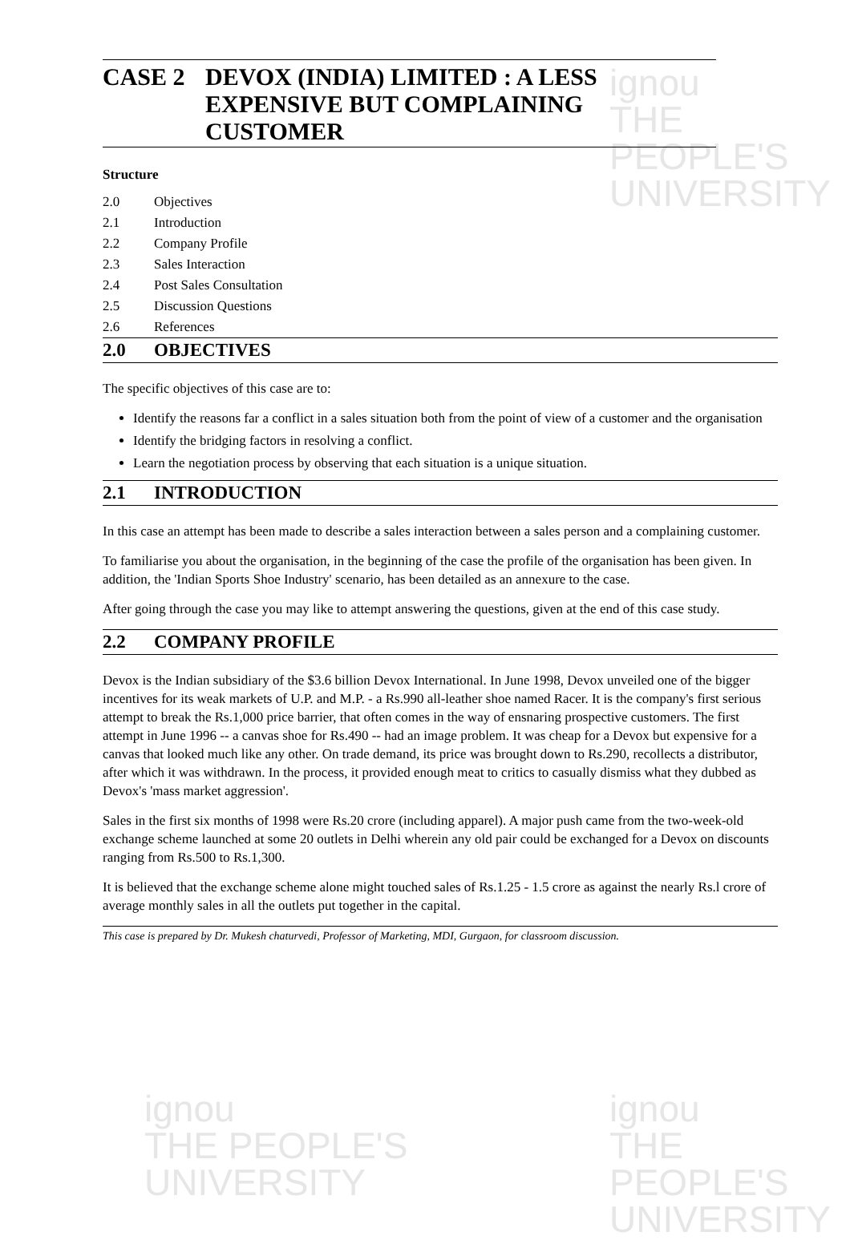ignou
THE PEOPLE'S
UNIVERSITY
ignou
THE PEOPLE'S
UNIVERSITY
ignou
THE PEOPLE'S
UNIVERSITY
CASE 2 DEVOX (INDIA) LIMITED : A LESS
EXPENSIVE BUT COMPLAINING
CUSTOMER
Structure
2.0 Objectives
2.1 Introduction
2.2 Company Profile
2.3 Sales Interaction
2.4 Post Sales Consultation
2.5 Discussion Questions
2.6 References
2.0 OBJECTIVES
The specific objectives of this case are to:
Identify the reasons far a conflict in a sales situation both from the point of view of a customer and the organisation
Identify the bridging factors in resolving a conflict.
Learn the negotiation process by observing that each situation is a unique situation.
2.1 INTRODUCTION
In this case an attempt has been made to describe a sales interaction between a sales person and a complaining customer.
To familiarise you about the organisation, in the beginning of the case the profile of the organisation has been given. In addition, the 'Indian Sports Shoe Industry' scenario, has been detailed as an annexure to the case.
After going through the case you may like to attempt answering the questions, given at the end of this case study.
2.2 COMPANY PROFILE
Devox is the Indian subsidiary of the $3.6 billion Devox International. In June 1998, Devox unveiled one of the bigger incentives for its weak markets of U.P. and M.P. - a Rs.990 all-leather shoe named Racer. It is the company's first serious attempt to break the Rs.1,000 price barrier, that often comes in the way of ensnaring prospective customers. The first attempt in June 1996 -- a canvas shoe for Rs.490 -- had an image problem. It was cheap for a Devox but expensive for a canvas that looked much like any other. On trade demand, its price was brought down to Rs.290, recollects a distributor, after which it was withdrawn. In the process, it provided enough meat to critics to casually dismiss what they dubbed as Devox's 'mass market aggression'.
Sales in the first six months of 1998 were Rs.20 crore (including apparel). A major push came from the two-week-old exchange scheme launched at some 20 outlets in Delhi wherein any old pair could be exchanged for a Devox on discounts ranging from Rs.500 to Rs.1,300.
It is believed that the exchange scheme alone might touched sales of Rs.1.25 - 1.5 crore as against the nearly Rs.l crore of average monthly sales in all the outlets put together in the capital.
This case is prepared by Dr. Mukesh chaturvedi, Professor of Marketing, MDI, Gurgaon, for classroom discussion.